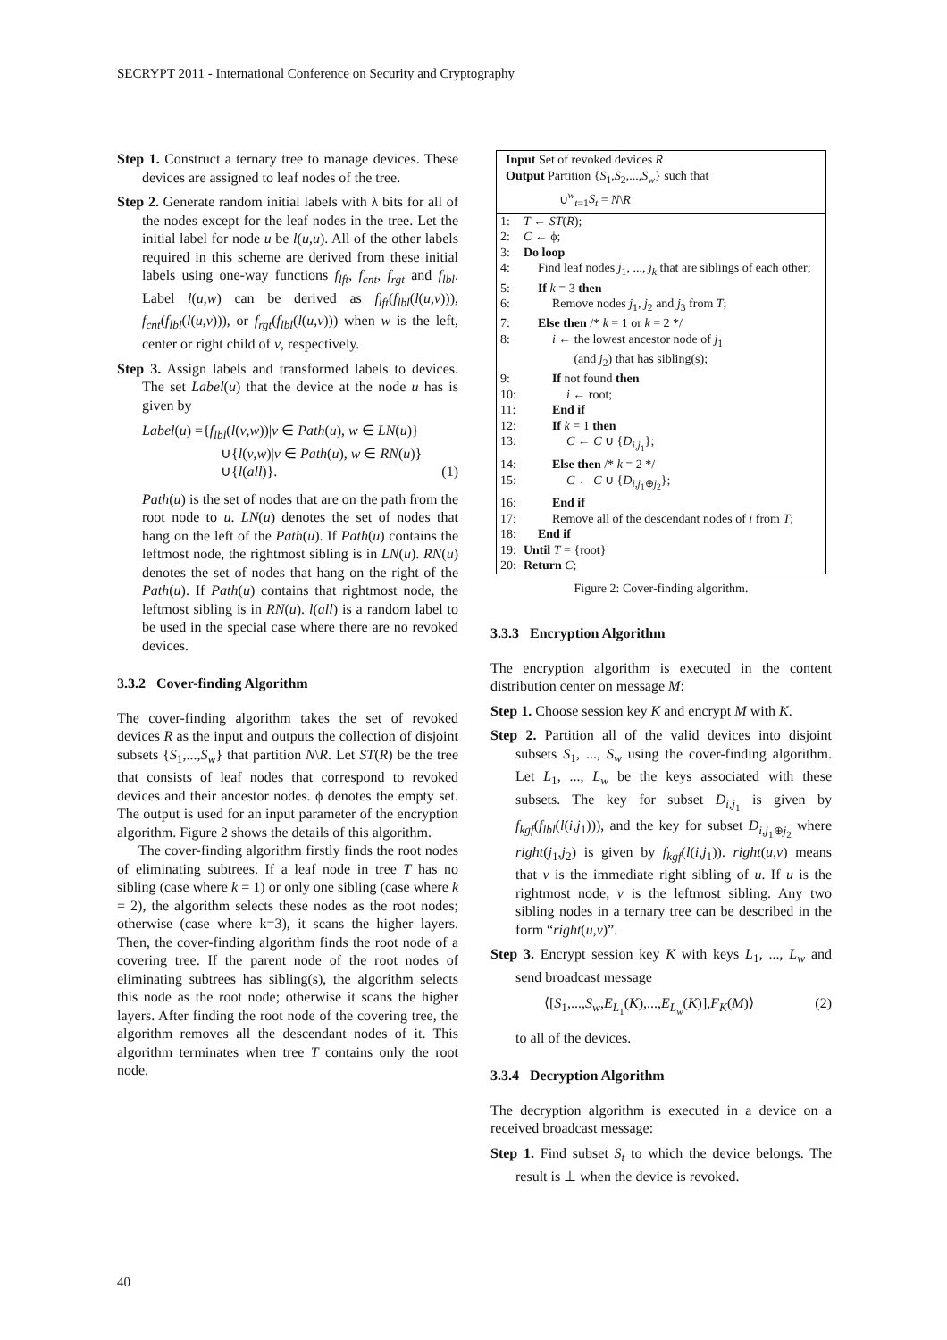SECRYPT 2011 - International Conference on Security and Cryptography
Step 1. Construct a ternary tree to manage devices. These devices are assigned to leaf nodes of the tree.
Step 2. Generate random initial labels with λ bits for all of the nodes except for the leaf nodes in the tree. Let the initial label for node u be l(u,u). All of the other labels required in this scheme are derived from these initial labels using one-way functions f<sub>lft</sub>, f<sub>cnt</sub>, f<sub>rgt</sub> and f<sub>lbl</sub>. Label l(u,w) can be derived as f<sub>lft</sub>(f<sub>lbl</sub>(l(u,v))), f<sub>cnt</sub>(f<sub>lbl</sub>(l(u,v))), or f<sub>rgt</sub>(f<sub>lbl</sub>(l(u,v))) when w is the left, center or right child of v, respectively.
Step 3. Assign labels and transformed labels to devices. The set Label(u) that the device at the node u has is given by
Label(u) ={f<sub>lbl</sub>(l(v,w))|v ∈ Path(u), w ∈ LN(u)}
∪{l(v,w)|v ∈ Path(u), w ∈ RN(u)}
∪{l(all)}. (1)
Path(u) is the set of nodes that are on the path from the root node to u. LN(u) denotes the set of nodes that hang on the left of the Path(u). If Path(u) contains the leftmost node, the rightmost sibling is in LN(u). RN(u) denotes the set of nodes that hang on the right of the Path(u). If Path(u) contains that rightmost node, the leftmost sibling is in RN(u). l(all) is a random label to be used in the special case where there are no revoked devices.
3.3.2 Cover-finding Algorithm
The cover-finding algorithm takes the set of revoked devices R as the input and outputs the collection of disjoint subsets {S<sub>1</sub>,...,S<sub>w</sub>} that partition N\R. Let ST(R) be the tree that consists of leaf nodes that correspond to revoked devices and their ancestor nodes. ϕ denotes the empty set. The output is used for an input parameter of the encryption algorithm. Figure 2 shows the details of this algorithm.
The cover-finding algorithm firstly finds the root nodes of eliminating subtrees. If a leaf node in tree T has no sibling (case where k = 1) or only one sibling (case where k = 2), the algorithm selects these nodes as the root nodes; otherwise (case where k=3), it scans the higher layers. Then, the cover-finding algorithm finds the root node of a covering tree. If the parent node of the root nodes of eliminating subtrees has sibling(s), the algorithm selects this node as the root node; otherwise it scans the higher layers. After finding the root node of the covering tree, the algorithm removes all the descendant nodes of it. This algorithm terminates when tree T contains only the root node.
Input Set of revoked devices R
Output Partition {S<sub>1</sub>,S<sub>2</sub>,...,S<sub>w</sub>} such that
∪<sup>w</sup><sub>t=1</sub>S<sub>t</sub> = N\R
| 1: | T ← ST ( R ); |
| 2: | C ← ϕ; |
| 3: | Do loop |
| 4: | Find leaf nodes j<sub>1</sub>, ..., j<sub>k</sub> that are siblings of each other; |
| 5: | If k = 3 then |
| 6: | Remove nodes j<sub>1</sub>, j<sub>2</sub> and j<sub>3</sub> from T ; |
| 7: | Else then /* k = 1 or k = 2 */ |
| 8: | i ← the lowest ancestor node of j<sub>1</sub> (and j<sub>2</sub>) that has sibling(s); |
| 9: | If not found then |
| 10: | i ← root; |
| 11: | End if |
| 12: | If k = 1 then |
| 13: | C ← C ∪ { D<sub>i,j<sub>1</sub></sub>}; |
| 14: | Else then /* k = 2 */ |
| 15: | C ← C ∪ { D<sub>i,j<sub>1</sub>⊕j<sub>2</sub></sub>}; |
| 16: | End if |
| 17: | Remove all of the descendant nodes of i from T ; |
| 18: | End if |
| 19: | Until T = {root} |
| 20: | Return C ; |
Figure 2: Cover-finding algorithm.
3.3.3 Encryption Algorithm
The encryption algorithm is executed in the content distribution center on message M:
Step 1. Choose session key K and encrypt M with K.
Step 2. Partition all of the valid devices into disjoint subsets S<sub>1</sub>, ..., S<sub>w</sub> using the cover-finding algorithm. Let L<sub>1</sub>, ..., L<sub>w</sub> be the keys associated with these subsets. The key for subset D<sub>i,j<sub>1</sub></sub> is given by f<sub>kgf</sub>(f<sub>lbl</sub>(l(i,j<sub>1</sub>))), and the key for subset D<sub>i,j<sub>1</sub>⊕j<sub>2</sub></sub> where right(j<sub>1</sub>,j<sub>2</sub>) is given by f<sub>kgf</sub>(l(i,j<sub>1</sub>)). right(u,v) means that v is the immediate right sibling of u. If u is the rightmost node, v is the leftmost sibling. Any two sibling nodes in a ternary tree can be described in the form “right(u,v)”.
Step 3. Encrypt session key K with keys L<sub>1</sub>, ..., L<sub>w</sub> and send broadcast message
⟨[S<sub>1</sub>,...,S<sub>w</sub>,E<sub>L<sub>1</sub></sub>(K),...,E<sub>L<sub>w</sub></sub>(K)],F<sub>K</sub>(M)⟩ (2)
to all of the devices.
3.3.4 Decryption Algorithm
The decryption algorithm is executed in a device on a received broadcast message:
Step 1. Find subset S<sub>t</sub> to which the device belongs. The result is ⊥ when the device is revoked.
40